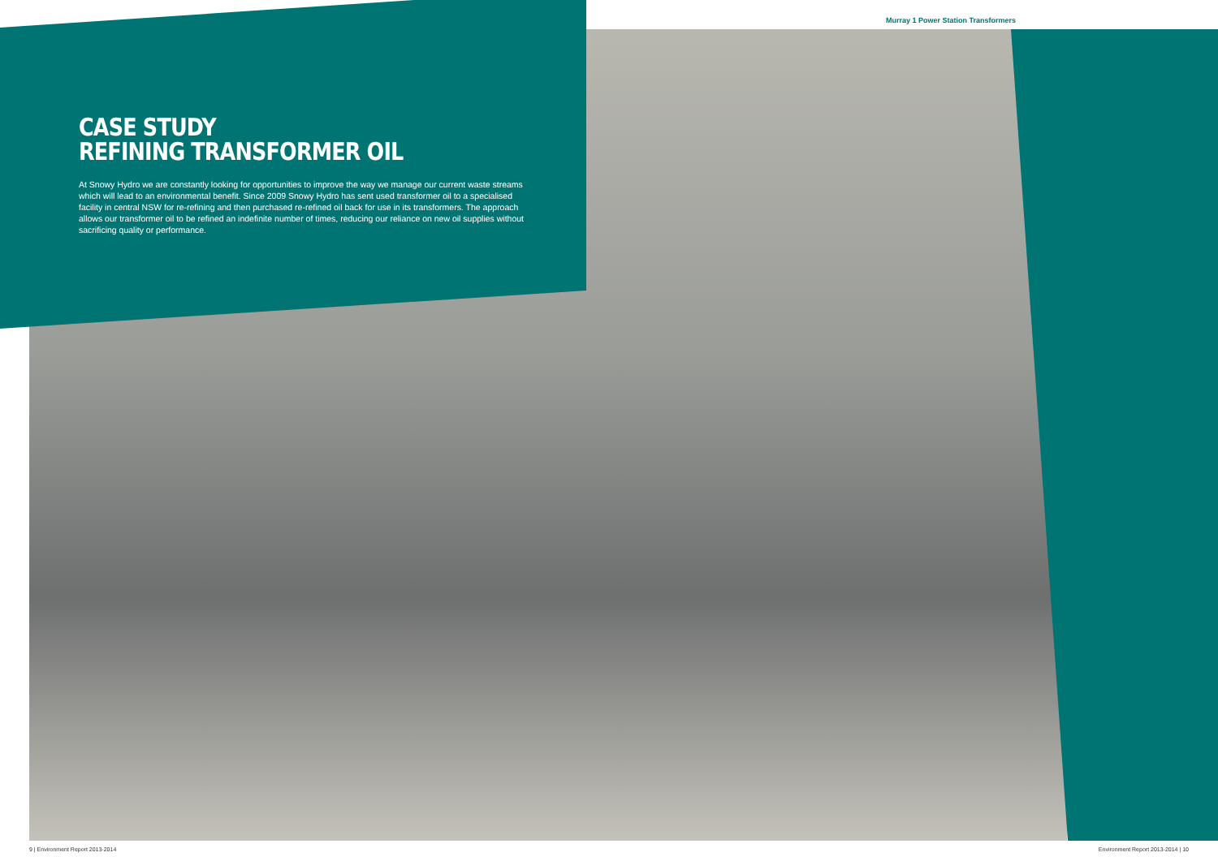CASE STUDY
REFINING TRANSFORMER OIL
At Snowy Hydro we are constantly looking for opportunities to improve the way we manage our current waste streams which will lead to an environmental benefit. Since 2009 Snowy Hydro has sent used transformer oil to a specialised facility in central NSW for re-refining and then purchased re-refined oil back for use in its transformers. The approach allows our transformer oil to be refined an indefinite number of times, reducing our reliance on new oil supplies without sacrificing quality or performance.
Murray 1 Power Station Transformers
9 | Environment Report 2013-2014
Environment Report 2013-2014 | 10